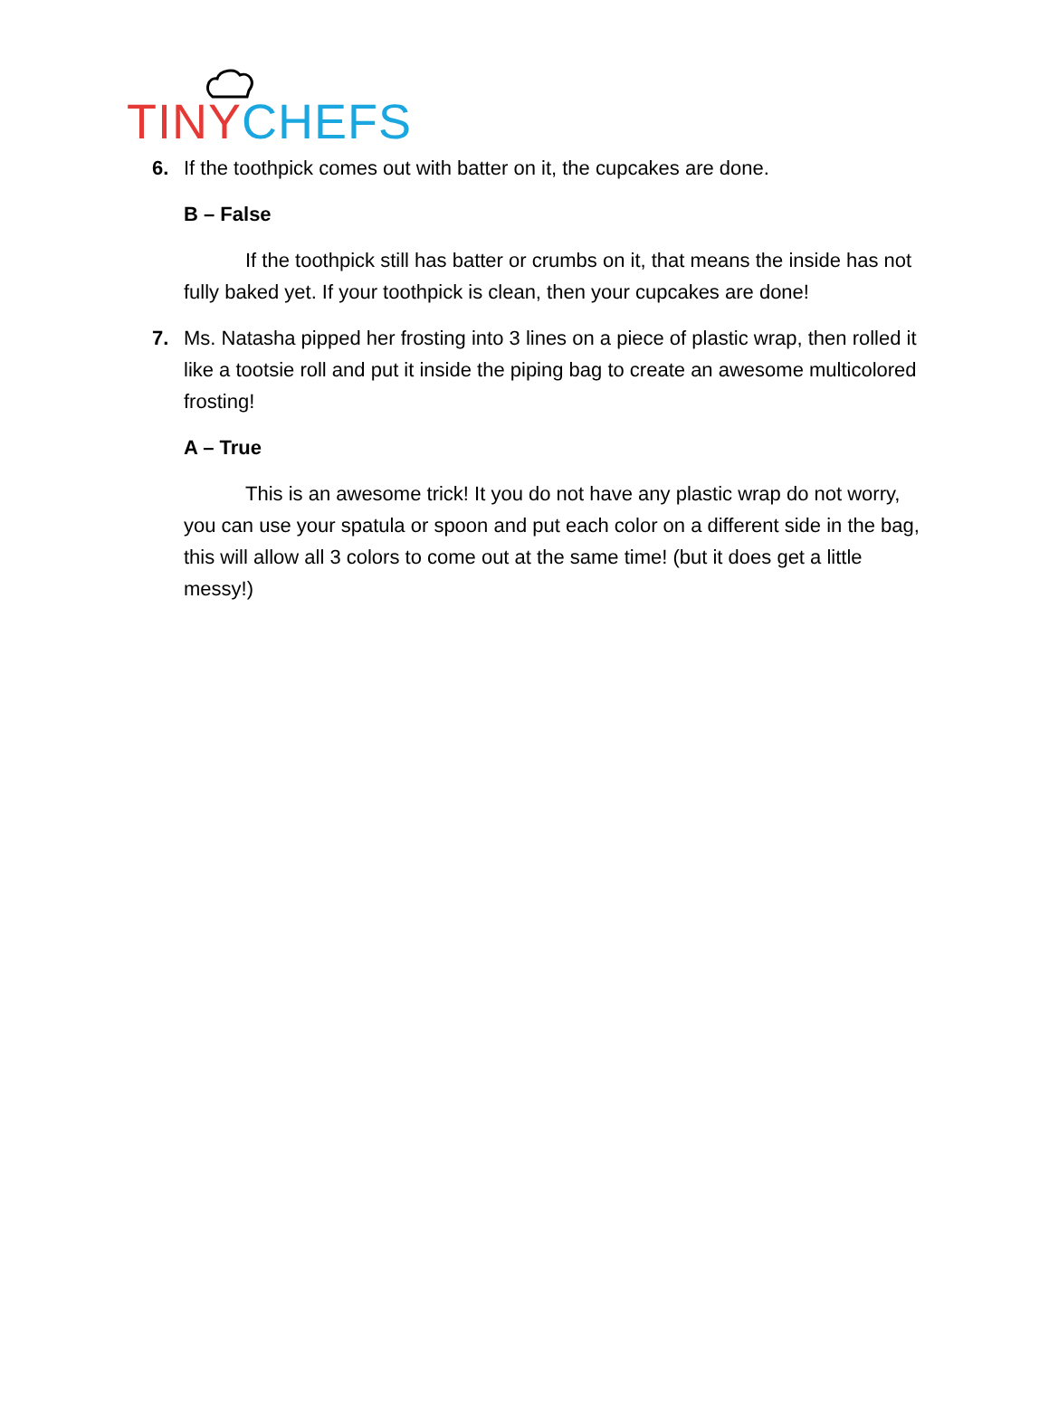TINY CHEFS
6. If the toothpick comes out with batter on it, the cupcakes are done.
B – False
If the toothpick still has batter or crumbs on it, that means the inside has not fully baked yet. If your toothpick is clean, then your cupcakes are done!
7. Ms. Natasha pipped her frosting into 3 lines on a piece of plastic wrap, then rolled it like a tootsie roll and put it inside the piping bag to create an awesome multicolored frosting!
A – True
This is an awesome trick! It you do not have any plastic wrap do not worry, you can use your spatula or spoon and put each color on a different side in the bag, this will allow all 3 colors to come out at the same time! (but it does get a little messy!)